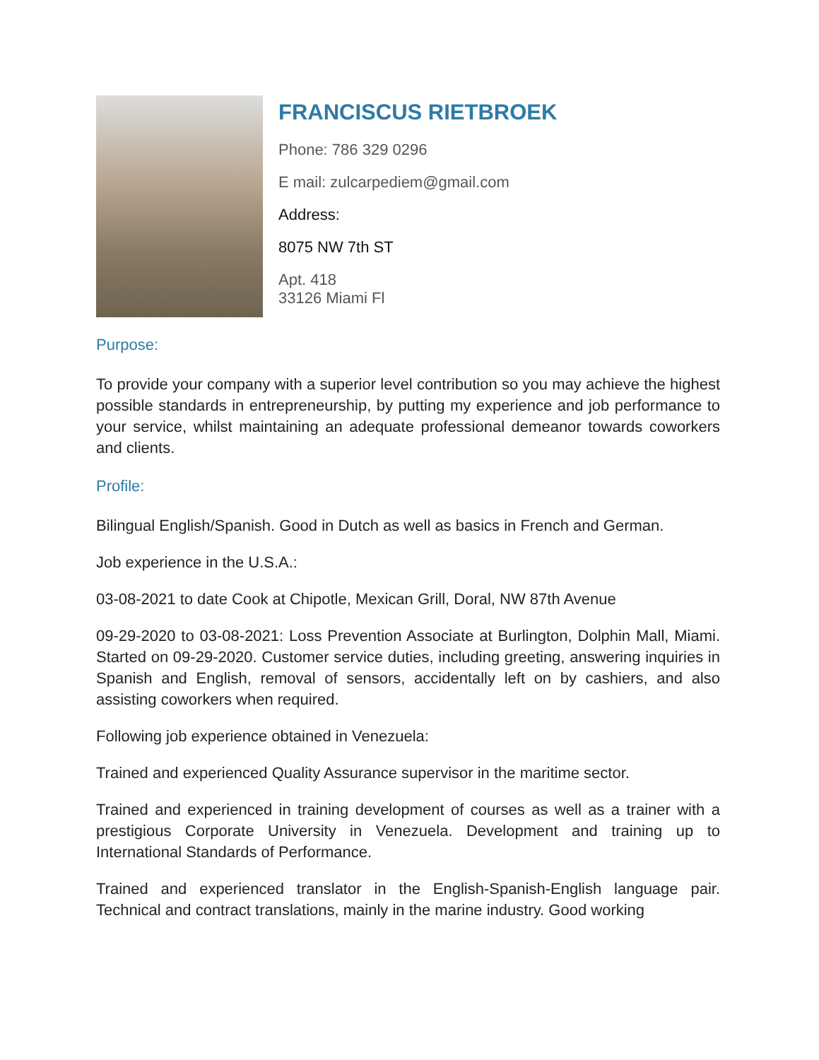FRANCISCUS RIETBROEK
Phone: 786 329 0296
E mail: zulcarpediem@gmail.com
Address:
8075 NW 7th ST
Apt. 418
33126 Miami Fl
Purpose:
To provide your company with a superior level contribution so you may achieve the highest possible standards in entrepreneurship, by putting my experience and job performance to your service, whilst maintaining an adequate professional demeanor towards coworkers and clients.
Profile:
Bilingual English/Spanish. Good in Dutch as well as basics in French and German.
Job experience in the U.S.A.:
03-08-2021 to date Cook at Chipotle, Mexican Grill, Doral, NW 87th Avenue
09-29-2020 to 03-08-2021: Loss Prevention Associate at Burlington, Dolphin Mall, Miami. Started on 09-29-2020. Customer service duties, including greeting, answering inquiries in Spanish and English, removal of sensors, accidentally left on by cashiers, and also assisting coworkers when required.
Following job experience obtained in Venezuela:
Trained and experienced Quality Assurance supervisor in the maritime sector.
Trained and experienced in training development of courses as well as a trainer with a prestigious Corporate University in Venezuela. Development and training up to International Standards of Performance.
Trained and experienced translator in the English-Spanish-English language pair. Technical and contract translations, mainly in the marine industry. Good working